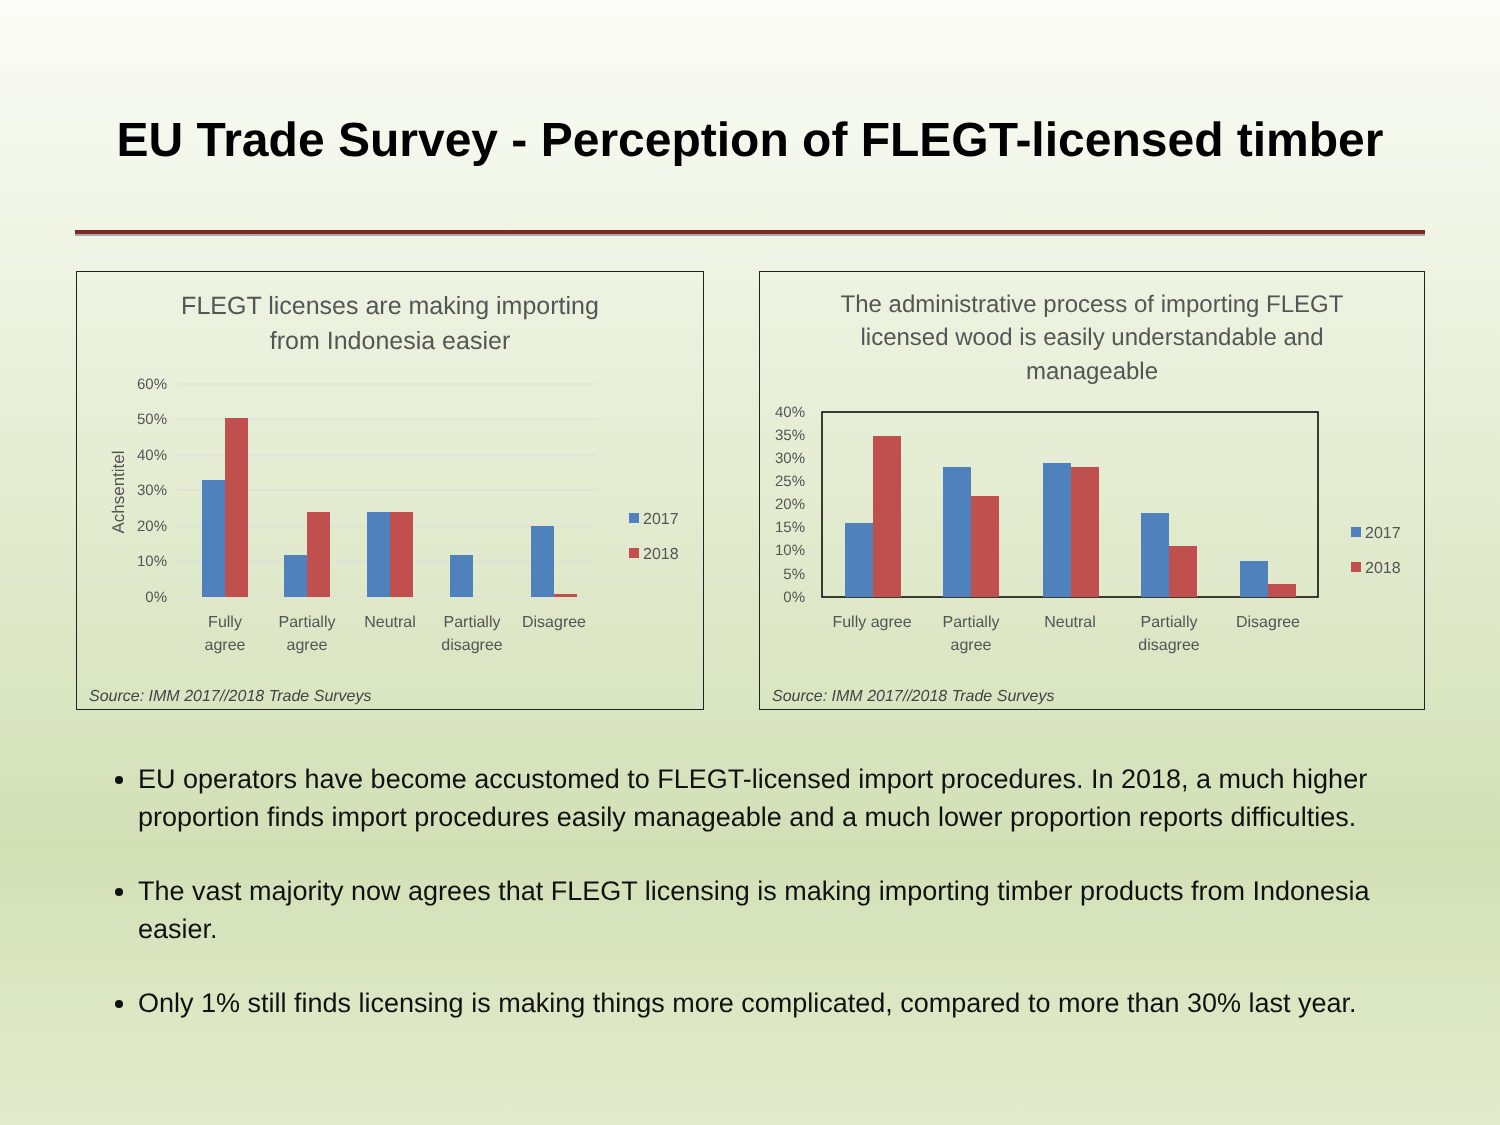EU Trade Survey - Perception of FLEGT-licensed timber
FLEGT licenses are making importing
from Indonesia easier
60%
50%
40%
30%
20%
10%
0%
Achsentitel
Fully
agree
Partially
agree
Neutral
Partially
disagree
Disagree
2017
2018
Source: IMM 2017//2018 Trade Surveys
The administrative process of importing FLEGT
licensed wood is easily understandable and
manageable
40%
35%
30%
25%
20%
15%
10%
5%
0%
Fully agree
Partially
agree
Neutral
Partially
disagree
Disagree
2017
2018
Source: IMM 2017//2018 Trade Surveys
EU operators have become accustomed to FLEGT-licensed import procedures. In 2018, a much higher proportion finds import procedures easily manageable and a much lower proportion reports difficulties.
The vast majority now agrees that FLEGT licensing is making importing timber products from Indonesia easier.
Only 1% still finds licensing is making things more complicated, compared to more than 30% last year.